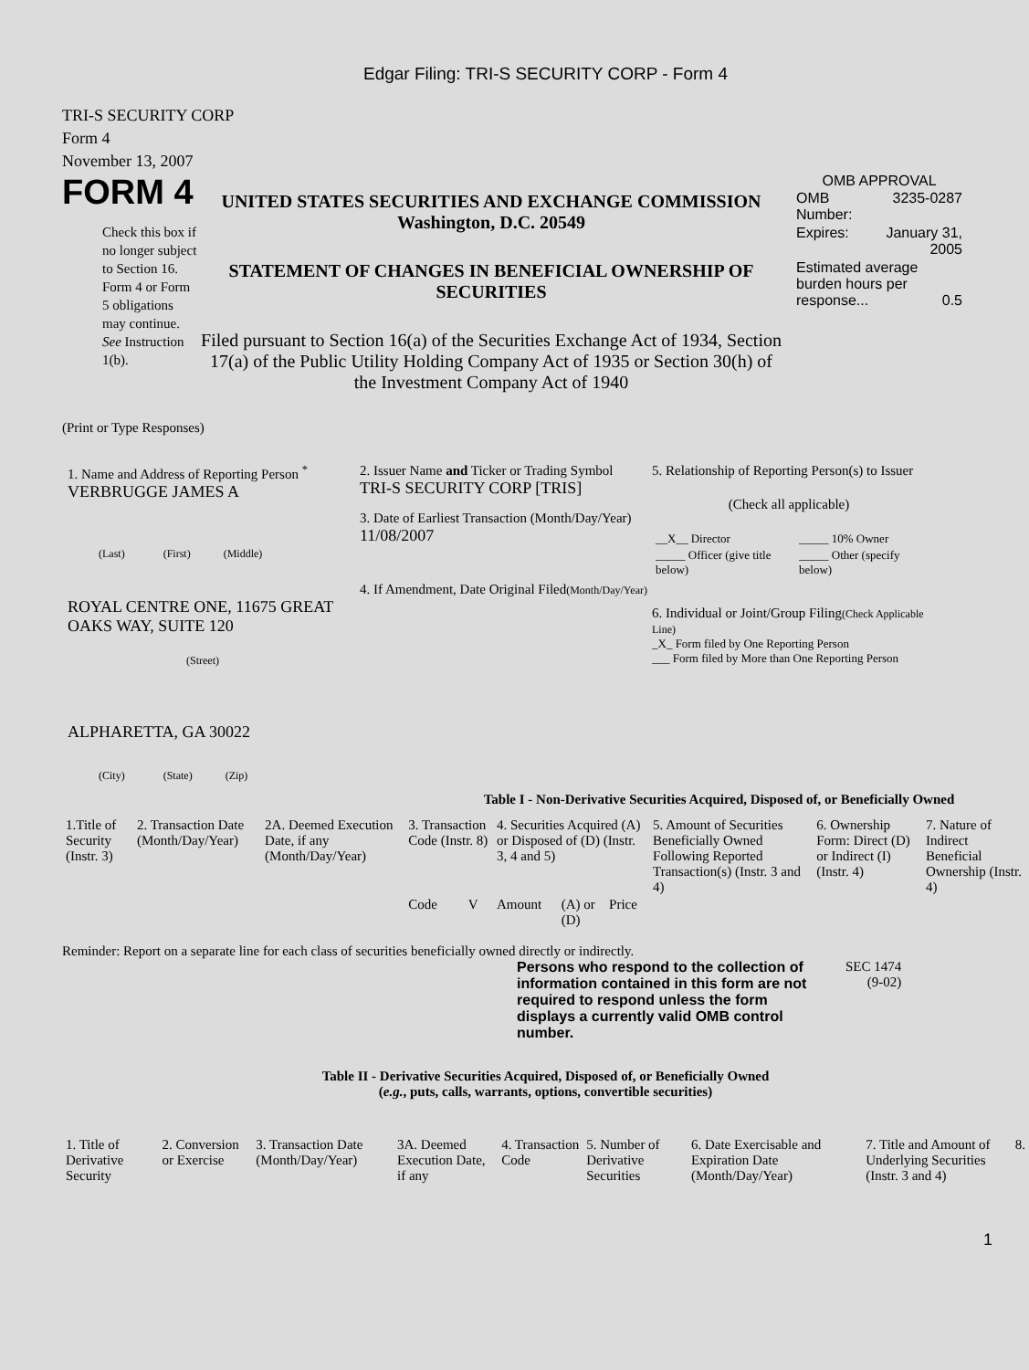Edgar Filing: TRI-S SECURITY CORP - Form 4
TRI-S SECURITY CORP
Form 4
November 13, 2007
FORM 4
Check this box if no longer subject to Section 16. Form 4 or Form 5 obligations may continue. See Instruction 1(b).
UNITED STATES SECURITIES AND EXCHANGE COMMISSION
Washington, D.C. 20549
STATEMENT OF CHANGES IN BENEFICIAL OWNERSHIP OF SECURITIES
Filed pursuant to Section 16(a) of the Securities Exchange Act of 1934, Section 17(a) of the Public Utility Holding Company Act of 1935 or Section 30(h) of the Investment Company Act of 1940
OMB APPROVAL
| OMB Number: | 3235-0287 |
| Expires: | January 31, 2005 |
| Estimated average burden hours per response... 0.5 | |
(Print or Type Responses)
1. Name and Address of Reporting Person <sup>*</sup>
VERBRUGGE JAMES A
(Last) (First) (Middle)
ROYAL CENTRE ONE, 11675 GREAT OAKS WAY, SUITE 120
(Street)
ALPHARETTA, GA 30022
(City) (State) (Zip)
2. Issuer Name and Ticker or Trading Symbol
TRI-S SECURITY CORP [TRIS]
3. Date of Earliest Transaction (Month/Day/Year)
11/08/2007
4. If Amendment, Date Original Filed(Month/Day/Year)
5. Relationship of Reporting Person(s) to Issuer
(Check all applicable)
| __X__ Director | _____ 10% Owner |
| _____ Officer (give title below) | _____ Other (specify below) |
6. Individual or Joint/Group Filing(Check Applicable Line)
_X_ Form filed by One Reporting Person
___ Form filed by More than One Reporting Person
Table I - Non-Derivative Securities Acquired, Disposed of, or Beneficially Owned
| 1.Title of Security (Instr. 3) | 2. Transaction Date (Month/Day/Year) | 2A. Deemed Execution Date, if any (Month/Day/Year) | 3. Transaction Code (Instr. 8) | | 4. Securities Acquired (A) or Disposed of (D) (Instr. 3, 4 and 5) | | | 5. Amount of Securities Beneficially Owned Following Reported Transaction(s) (Instr. 3 and 4) | 6. Ownership Form: Direct (D) or Indirect (I) (Instr. 4) | 7. Nature of Indirect Beneficial Ownership (Instr. 4) |
| --- | --- | --- | --- | --- | --- | --- | --- | --- | --- | --- |
| | | | Code | V | Amount | (A) or (D) | Price | | | |
Reminder: Report on a separate line for each class of securities beneficially owned directly or indirectly.
Persons who respond to the collection of information contained in this form are not required to respond unless the form displays a currently valid OMB control number.
SEC 1474
(9-02)
Table II - Derivative Securities Acquired, Disposed of, or Beneficially Owned
(e.g., puts, calls, warrants, options, convertible securities)
| 1. Title of Derivative Security | 2. Conversion or Exercise | 3. Transaction Date (Month/Day/Year) | 3A. Deemed Execution Date, if any | 4. Transaction Code | 5. Number of Derivative Securities | 6. Date Exercisable and Expiration Date (Month/Day/Year) | 7. Title and Amount of Underlying Securities (Instr. 3 and 4) | 8. |
| --- | --- | --- | --- | --- | --- | --- | --- | --- |
1